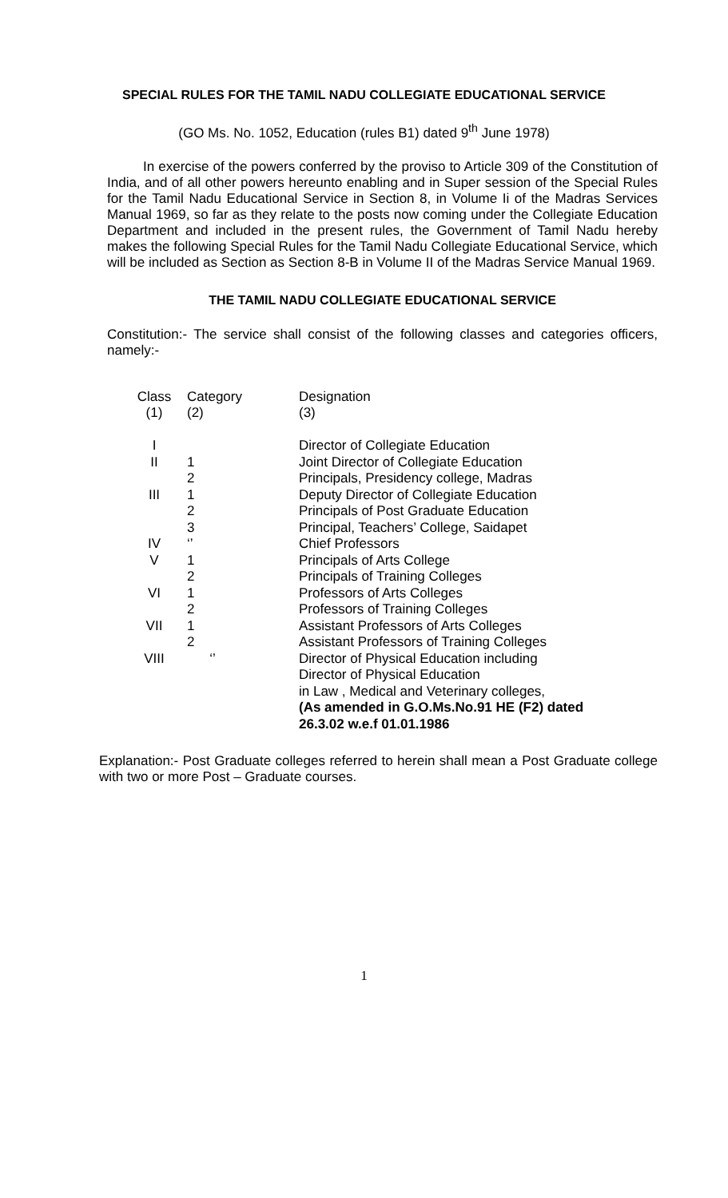SPECIAL RULES FOR THE TAMIL NADU COLLEGIATE EDUCATIONAL SERVICE
(GO Ms. No. 1052, Education (rules B1) dated 9<sup>th</sup> June 1978)
In exercise of the powers conferred by the proviso to Article 309 of the Constitution of India, and of all other powers hereunto enabling and in Super session of the Special Rules for the Tamil Nadu Educational Service in Section 8, in Volume Ii of the Madras Services Manual 1969, so far as they relate to the posts now coming under the Collegiate Education Department and included in the present rules, the Government of Tamil Nadu hereby makes the following Special Rules for the Tamil Nadu Collegiate Educational Service, which will be included as Section as Section 8-B in Volume II of the Madras Service Manual 1969.
THE TAMIL NADU COLLEGIATE EDUCATIONAL SERVICE
Constitution:- The service shall consist of the following classes and categories officers, namely:-
| Class (1) | Category (2) | Designation (3) |
| --- | --- | --- |
| I | | Director of Collegiate Education |
| II | 1 | Joint Director of Collegiate Education |
| | 2 | Principals, Presidency college, Madras |
| III | 1 | Deputy Director of Collegiate Education |
| | 2 | Principals of Post Graduate Education |
| | 3 | Principal, Teachers’ College, Saidapet |
| IV | ‘’ | Chief Professors |
| V | 1 | Principals of Arts College |
| | 2 | Principals of Training Colleges |
| VI | 1 | Professors of Arts Colleges |
| | 2 | Professors of Training Colleges |
| VII | 1 | Assistant Professors of Arts Colleges |
| | 2 | Assistant Professors of Training Colleges |
| VIII | ‘’ | Director of Physical Education including Director of Physical Education in Law , Medical and Veterinary colleges, (As amended in G.O.Ms.No.91 HE (F2) dated 26.3.02 w.e.f 01.01.1986 |
Explanation:- Post Graduate colleges referred to herein shall mean a Post Graduate college with two or more Post – Graduate courses.
1